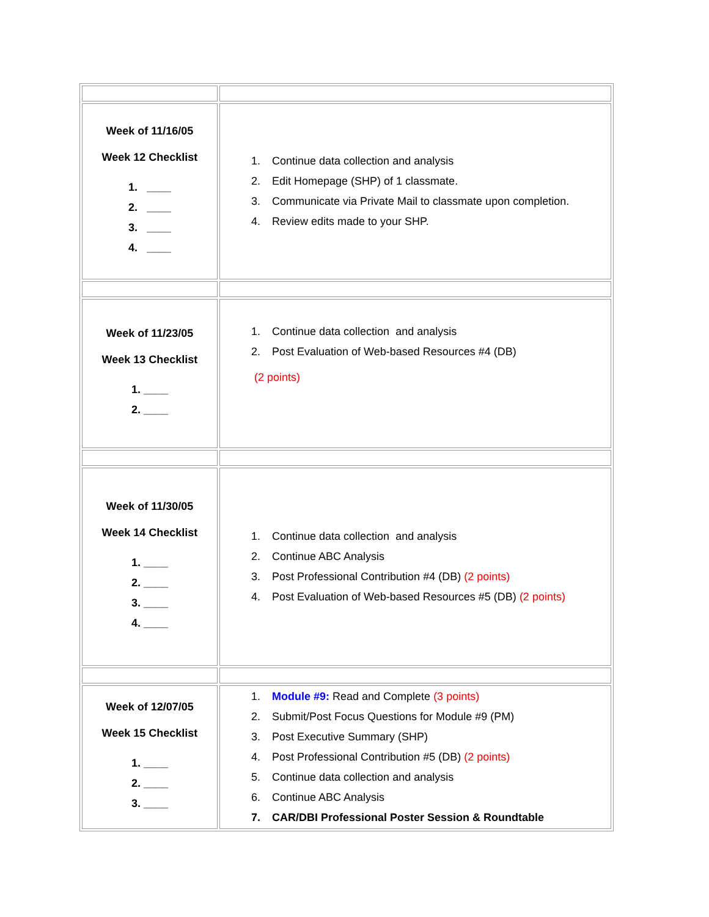| Week of 11/16/05 Week 12 Checklist 1. ____ 2. ____ 3. ____ 4. ____ | 1. Continue data collection and analysis 2. Edit Homepage (SHP) of 1 classmate. 3. Communicate via Private Mail to classmate upon completion. 4. Review edits made to your SHP. |
| Week of 11/23/05 Week 13 Checklist 1. ____ 2. ____ | 1. Continue data collection and analysis 2. Post Evaluation of Web-based Resources #4 (DB) (2 points) |
| Week of 11/30/05 Week 14 Checklist 1. ____ 2. ____ 3. ____ 4. ____ | 1. Continue data collection and analysis 2. Continue ABC Analysis 3. Post Professional Contribution #4 (DB) (2 points) 4. Post Evaluation of Web-based Resources #5 (DB) (2 points) |
| Week of 12/07/05 Week 15 Checklist 1. ____ 2. ____ 3. ____ | 1. Module #9: Read and Complete (3 points) 2. Submit/Post Focus Questions for Module #9 (PM) 3. Post Executive Summary (SHP) 4. Post Professional Contribution #5 (DB) (2 points) 5. Continue data collection and analysis 6. Continue ABC Analysis 7. CAR/DBI Professional Poster Session & Roundtable |